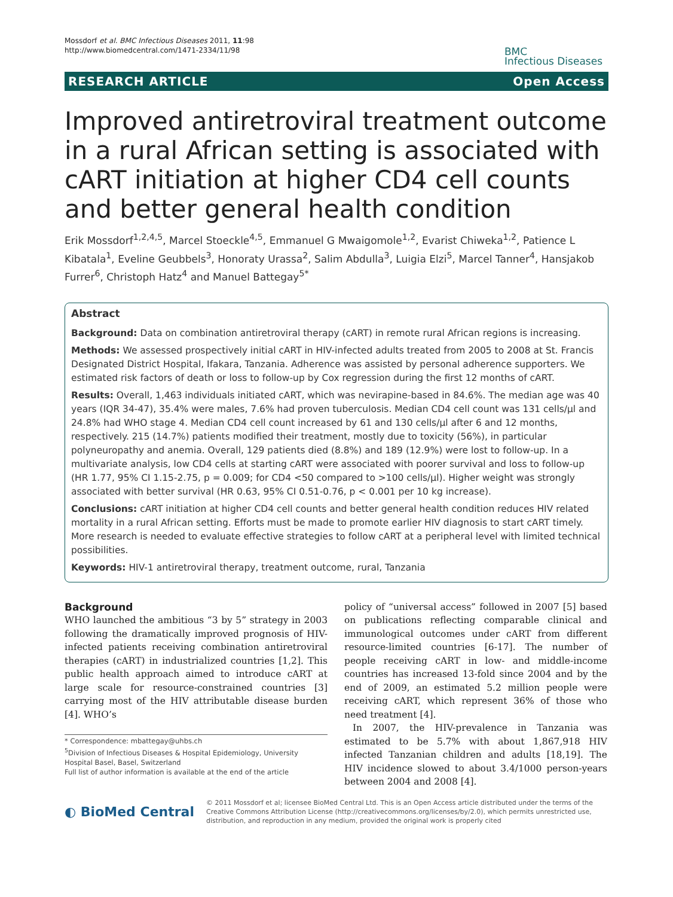Mossdorf et al. BMC Infectious Diseases 2011, 11:98
http://www.biomedcentral.com/1471-2334/11/98
BMC
Infectious Diseases
RESEARCH ARTICLE Open Access
Improved antiretroviral treatment outcome in a rural African setting is associated with cART initiation at higher CD4 cell counts and better general health condition
Erik Mossdorf<sup>1,2,4,5</sup>, Marcel Stoeckle<sup>4,5</sup>, Emmanuel G Mwaigomole<sup>1,2</sup>, Evarist Chiweka<sup>1,2</sup>, Patience L Kibatala<sup>1</sup>, Eveline Geubbels<sup>3</sup>, Honoraty Urassa<sup>2</sup>, Salim Abdulla<sup>3</sup>, Luigia Elzi<sup>5</sup>, Marcel Tanner<sup>4</sup>, Hansjakob Furrer<sup>6</sup>, Christoph Hatz<sup>4</sup> and Manuel Battegay<sup>5*</sup>
Abstract
Background: Data on combination antiretroviral therapy (cART) in remote rural African regions is increasing.
Methods: We assessed prospectively initial cART in HIV-infected adults treated from 2005 to 2008 at St. Francis Designated District Hospital, Ifakara, Tanzania. Adherence was assisted by personal adherence supporters. We estimated risk factors of death or loss to follow-up by Cox regression during the first 12 months of cART.
Results: Overall, 1,463 individuals initiated cART, which was nevirapine-based in 84.6%. The median age was 40 years (IQR 34-47), 35.4% were males, 7.6% had proven tuberculosis. Median CD4 cell count was 131 cells/μl and 24.8% had WHO stage 4. Median CD4 cell count increased by 61 and 130 cells/μl after 6 and 12 months, respectively. 215 (14.7%) patients modified their treatment, mostly due to toxicity (56%), in particular polyneuropathy and anemia. Overall, 129 patients died (8.8%) and 189 (12.9%) were lost to follow-up. In a multivariate analysis, low CD4 cells at starting cART were associated with poorer survival and loss to follow-up (HR 1.77, 95% CI 1.15-2.75, p = 0.009; for CD4 <50 compared to >100 cells/μl). Higher weight was strongly associated with better survival (HR 0.63, 95% CI 0.51-0.76, p < 0.001 per 10 kg increase).
Conclusions: cART initiation at higher CD4 cell counts and better general health condition reduces HIV related mortality in a rural African setting. Efforts must be made to promote earlier HIV diagnosis to start cART timely. More research is needed to evaluate effective strategies to follow cART at a peripheral level with limited technical possibilities.
Keywords: HIV-1 antiretroviral therapy, treatment outcome, rural, Tanzania
Background
WHO launched the ambitious “3 by 5” strategy in 2003 following the dramatically improved prognosis of HIV-infected patients receiving combination antiretroviral therapies (cART) in industrialized countries [1,2]. This public health approach aimed to introduce cART at large scale for resource-constrained countries [3] carrying most of the HIV attributable disease burden [4]. WHO’s
* Correspondence: mbattegay@uhbs.ch
<sup>5</sup> Division of Infectious Diseases & Hospital Epidemiology, University Hospital Basel, Basel, Switzerland
Full list of author information is available at the end of the article
policy of “universal access” followed in 2007 [5] based on publications reflecting comparable clinical and immunological outcomes under cART from different resource-limited countries [6-17]. The number of people receiving cART in low- and middle-income countries has increased 13-fold since 2004 and by the end of 2009, an estimated 5.2 million people were receiving cART, which represent 36% of those who need treatment [4].
In 2007, the HIV-prevalence in Tanzania was estimated to be 5.7% with about 1,867,918 HIV infected Tanzanian children and adults [18,19]. The HIV incidence slowed to about 3.4/1000 person-years between 2004 and 2008 [4].
◐ BioMed Central © 2011 Mossdorf et al; licensee BioMed Central Ltd. This is an Open Access article distributed under the terms of the Creative Commons Attribution License (http://creativecommons.org/licenses/by/2.0), which permits unrestricted use, distribution, and reproduction in any medium, provided the original work is properly cited